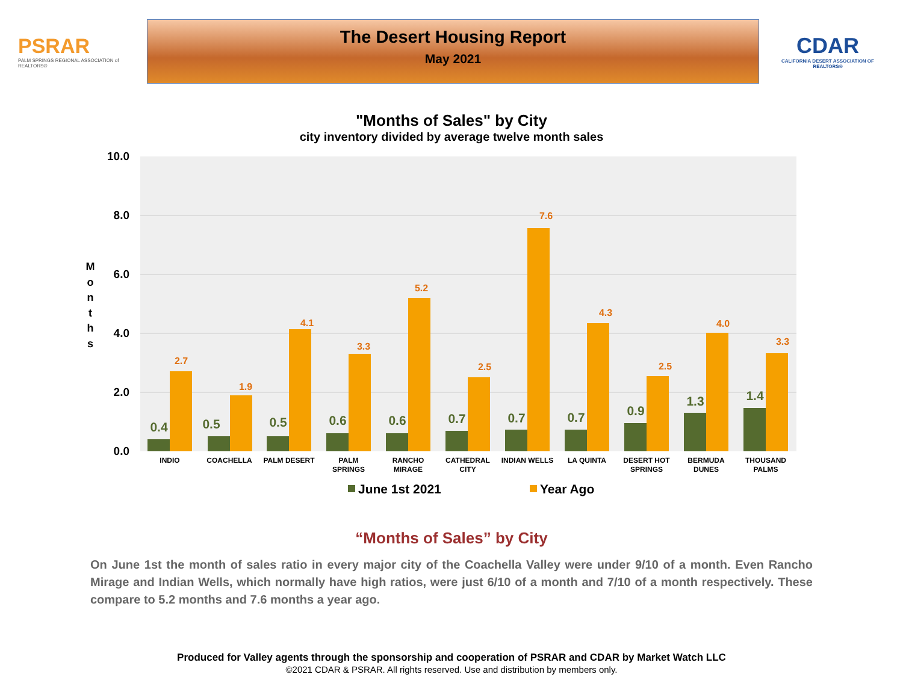PSRAR
PALM SPRINGS REGIONAL ASSOCIATION of REALTORS®
The Desert Housing Report
May 2021
CDAR
CALIFORNIA DESERT ASSOCIATION OF REALTORS®
"Months of Sales" by City
city inventory divided by average twelve month sales
10.0
8.0
6.0
4.0
2.0
0.0
M
o
n
t
h
s
0.4
0.5
0.5
0.6
0.6
0.7
0.7
0.7
0.9
1.3
1.4
2.7
1.9
4.1
3.3
5.2
2.5
7.6
4.3
2.5
4.0
3.3
INDIO
COACHELLA
PALM DESERT
PALM
SPRINGS
RANCHO
MIRAGE
CATHEDRAL
CITY
INDIAN WELLS
LA QUINTA
DESERT HOT
SPRINGS
BERMUDA
DUNES
THOUSAND
PALMS
June 1st 2021
Year Ago
“Months of Sales” by City
On June 1st the month of sales ratio in every major city of the Coachella Valley were under 9/10 of a month. Even Rancho Mirage and Indian Wells, which normally have high ratios, were just 6/10 of a month and 7/10 of a month respectively. These compare to 5.2 months and 7.6 months a year ago.
Produced for Valley agents through the sponsorship and cooperation of PSRAR and CDAR by Market Watch LLC
©2021 CDAR & PSRAR. All rights reserved. Use and distribution by members only.